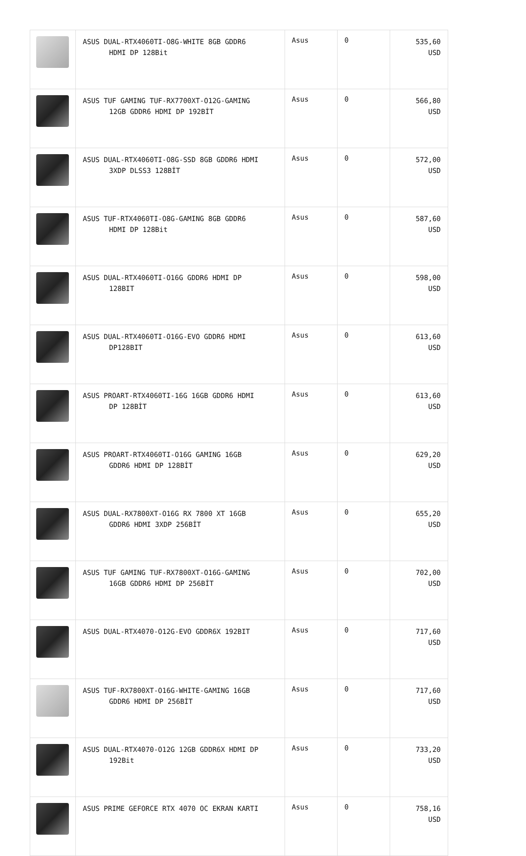| | ASUS DUAL-RTX4060TI-O8G-WHITE 8GB GDDR6 HDMI DP 128Bit | Asus | 0 | 535,60 USD |
| | ASUS TUF GAMING TUF-RX7700XT-O12G-GAMING 12GB GDDR6 HDMI DP 192BİT | Asus | 0 | 566,80 USD |
| | ASUS DUAL-RTX4060TI-O8G-SSD 8GB GDDR6 HDMI 3XDP DLSS3 128BİT | Asus | 0 | 572,00 USD |
| | ASUS TUF-RTX4060TI-O8G-GAMING 8GB GDDR6 HDMI DP 128Bit | Asus | 0 | 587,60 USD |
| | ASUS DUAL-RTX4060TI-O16G GDDR6 HDMI DP 128BIT | Asus | 0 | 598,00 USD |
| | ASUS DUAL-RTX4060TI-O16G-EVO GDDR6 HDMI DP128BIT | Asus | 0 | 613,60 USD |
| | ASUS PROART-RTX4060TI-16G 16GB GDDR6 HDMI DP 128BİT | Asus | 0 | 613,60 USD |
| | ASUS PROART-RTX4060TI-O16G GAMING 16GB GDDR6 HDMI DP 128BİT | Asus | 0 | 629,20 USD |
| | ASUS DUAL-RX7800XT-O16G RX 7800 XT 16GB GDDR6 HDMI 3XDP 256BİT | Asus | 0 | 655,20 USD |
| | ASUS TUF GAMING TUF-RX7800XT-O16G-GAMING 16GB GDDR6 HDMI DP 256BİT | Asus | 0 | 702,00 USD |
| | ASUS DUAL-RTX4070-O12G-EVO GDDR6X 192BIT | Asus | 0 | 717,60 USD |
| | ASUS TUF-RX7800XT-O16G-WHITE-GAMING 16GB GDDR6 HDMI DP 256BİT | Asus | 0 | 717,60 USD |
| | ASUS DUAL-RTX4070-O12G 12GB GDDR6X HDMI DP 192Bit | Asus | 0 | 733,20 USD |
| | ASUS PRIME GEFORCE RTX 4070 OC EKRAN KARTI | Asus | 0 | 758,16 USD |